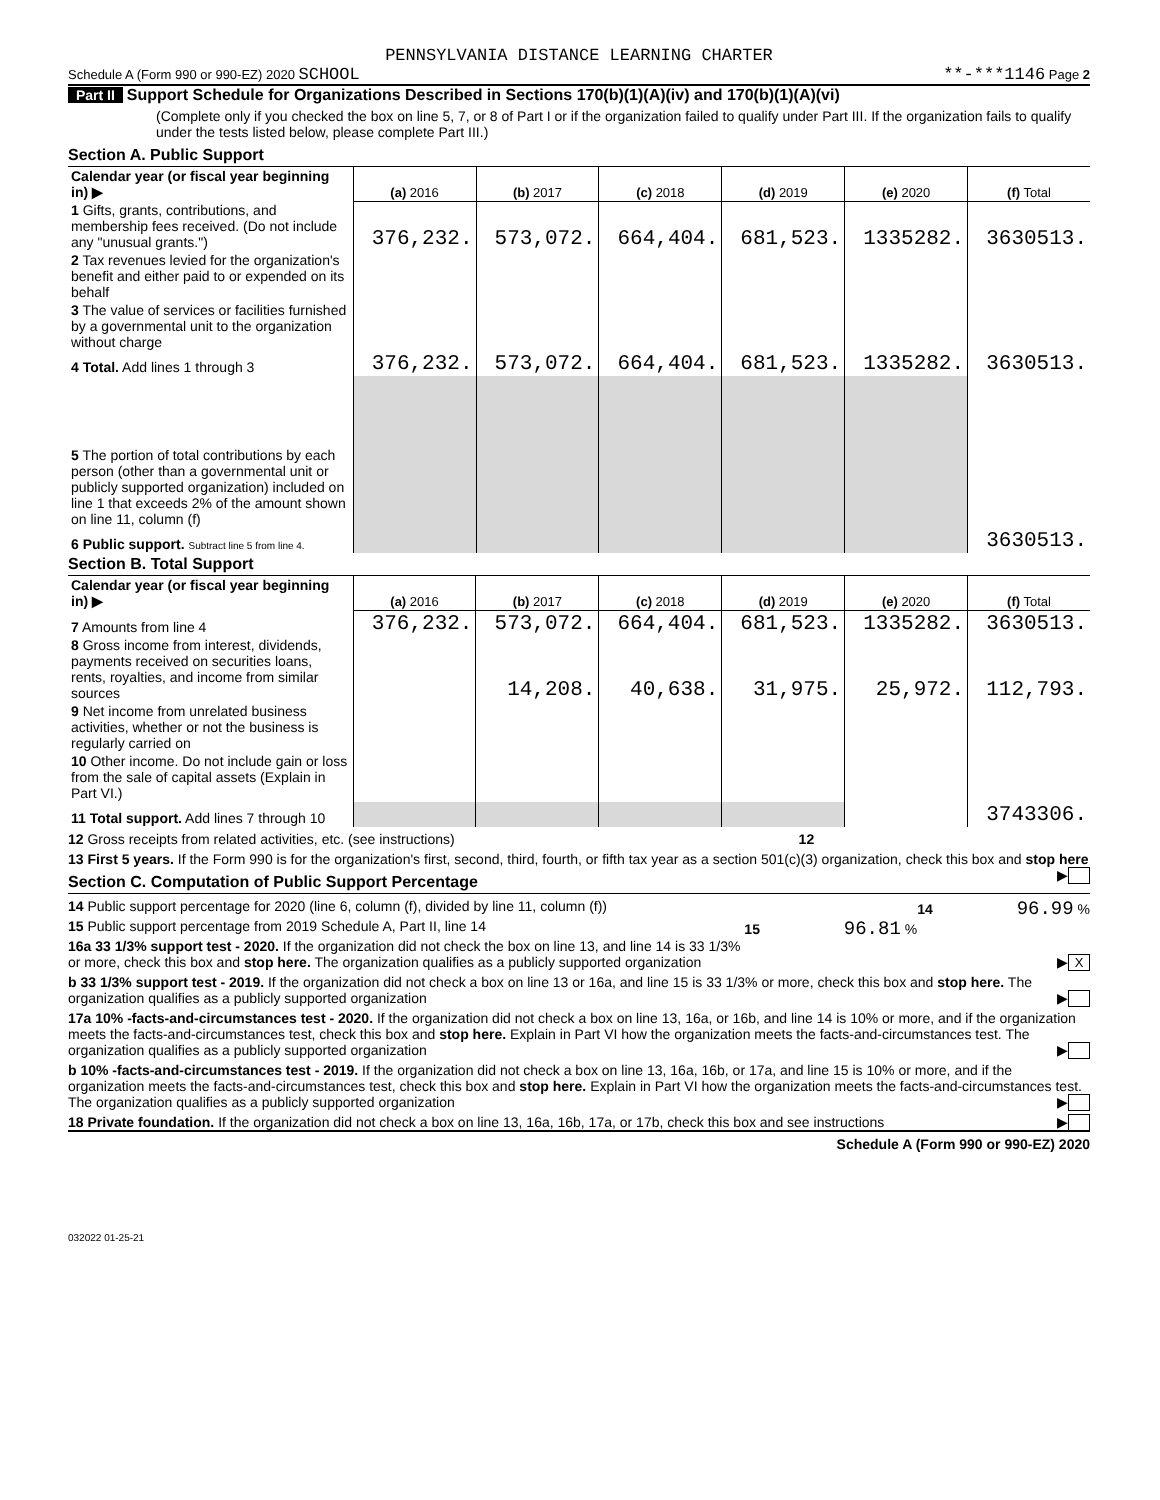PENNSYLVANIA DISTANCE LEARNING CHARTER
Schedule A (Form 990 or 990-EZ) 2020 SCHOOL **-***1146 Page 2
Part II Support Schedule for Organizations Described in Sections 170(b)(1)(A)(iv) and 170(b)(1)(A)(vi)
(Complete only if you checked the box on line 5, 7, or 8 of Part I or if the organization failed to qualify under Part III. If the organization fails to qualify under the tests listed below, please complete Part III.)
Section A. Public Support
| Calendar year (or fiscal year beginning in) ▶ | (a) 2016 | (b) 2017 | (c) 2018 | (d) 2019 | (e) 2020 | (f) Total |
| 1 Gifts, grants, contributions, and membership fees received. (Do not include any "unusual grants.") | 376,232. | 573,072. | 664,404. | 681,523. | 1335282. | 3630513. |
| 2 Tax revenues levied for the organization's benefit and either paid to or expended on its behalf | | | | | | |
| 3 The value of services or facilities furnished by a governmental unit to the organization without charge | | | | | | |
| 4 Total. Add lines 1 through 3 | 376,232. | 573,072. | 664,404. | 681,523. | 1335282. | 3630513. |
| 5 The portion of total contributions by each person (other than a governmental unit or publicly supported organization) included on line 1 that exceeds 2% of the amount shown on line 11, column (f) | | | | | | |
| 6 Public support. Subtract line 5 from line 4. | | | | | | 3630513. |
Section B. Total Support
| Calendar year (or fiscal year beginning in) ▶ | (a) 2016 | (b) 2017 | (c) 2018 | (d) 2019 | (e) 2020 | (f) Total |
| 7 Amounts from line 4 | 376,232. | 573,072. | 664,404. | 681,523. | 1335282. | 3630513. |
| 8 Gross income from interest, dividends, payments received on securities loans, rents, royalties, and income from similar sources | | 14,208. | 40,638. | 31,975. | 25,972. | 112,793. |
| 9 Net income from unrelated business activities, whether or not the business is regularly carried on | | | | | | |
| 10 Other income. Do not include gain or loss from the sale of capital assets (Explain in Part VI.) | | | | | | |
| 11 Total support. Add lines 7 through 10 | | | | | | 3743306. |
12 Gross receipts from related activities, etc. (see instructions) 12
13 First 5 years. If the Form 990 is for the organization's first, second, third, fourth, or fifth tax year as a section 501(c)(3) organization, check this box and stop here ▶
Section C. Computation of Public Support Percentage
14 Public support percentage for 2020 (line 6, column (f), divided by line 11, column (f)) 14 96.99 %
15 Public support percentage from 2019 Schedule A, Part II, line 14 15 96.81 %
16a 33 1/3% support test - 2020. If the organization did not check the box on line 13, and line 14 is 33 1/3% or more, check this box and stop here. The organization qualifies as a publicly supported organization ▶ X
b 33 1/3% support test - 2019. If the organization did not check a box on line 13 or 16a, and line 15 is 33 1/3% or more, check this box and stop here. The organization qualifies as a publicly supported organization ▶
17a 10% -facts-and-circumstances test - 2020. If the organization did not check a box on line 13, 16a, or 16b, and line 14 is 10% or more, and if the organization meets the facts-and-circumstances test, check this box and stop here. Explain in Part VI how the organization meets the facts-and-circumstances test. The organization qualifies as a publicly supported organization ▶
b 10% -facts-and-circumstances test - 2019. If the organization did not check a box on line 13, 16a, 16b, or 17a, and line 15 is 10% or more, and if the organization meets the facts-and-circumstances test, check this box and stop here. Explain in Part VI how the organization meets the facts-and-circumstances test. The organization qualifies as a publicly supported organization ▶
18 Private foundation. If the organization did not check a box on line 13, 16a, 16b, 17a, or 17b, check this box and see instructions ▶
Schedule A (Form 990 or 990-EZ) 2020
032022 01-25-21